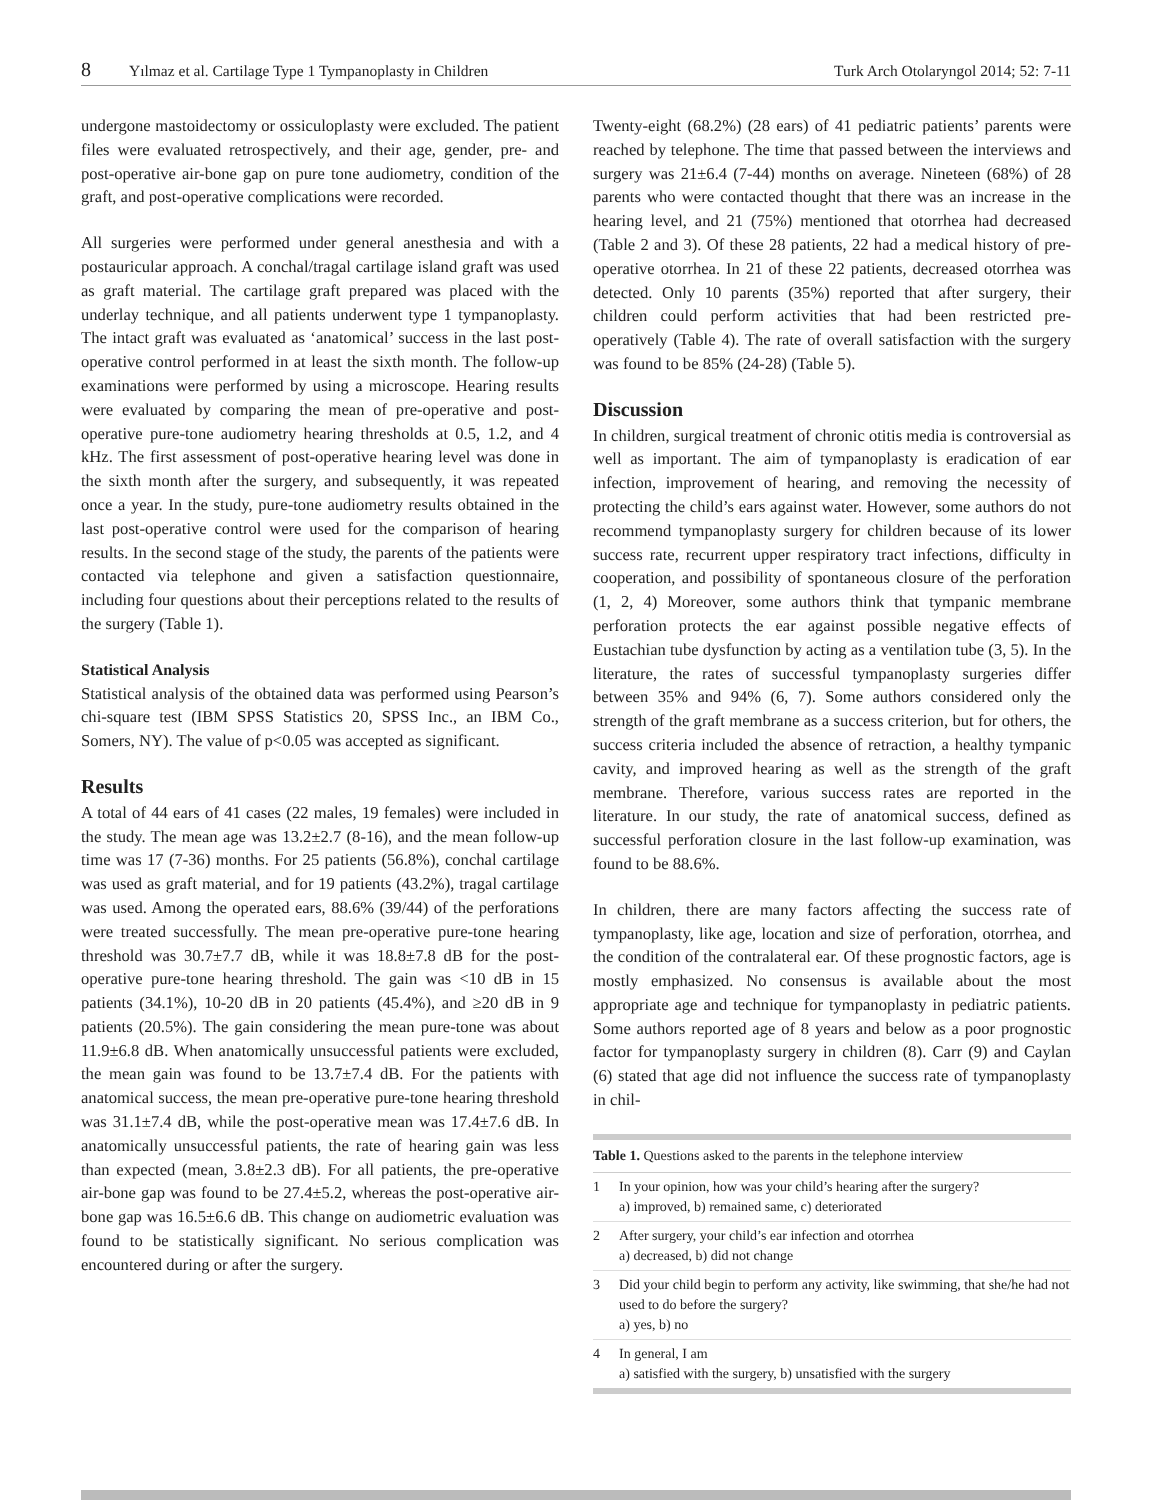8 Yılmaz et al. Cartilage Type 1 Tympanoplasty in Children Turk Arch Otolaryngol 2014; 52: 7-11
undergone mastoidectomy or ossiculoplasty were excluded. The patient files were evaluated retrospectively, and their age, gender, pre- and post-operative air-bone gap on pure tone audiometry, condition of the graft, and post-operative complications were recorded.
All surgeries were performed under general anesthesia and with a postauricular approach. A conchal/tragal cartilage island graft was used as graft material. The cartilage graft prepared was placed with the underlay technique, and all patients underwent type 1 tympanoplasty. The intact graft was evaluated as ‘anatomical’ success in the last post-operative control performed in at least the sixth month. The follow-up examinations were performed by using a microscope. Hearing results were evaluated by comparing the mean of pre-operative and post-operative pure-tone audiometry hearing thresholds at 0.5, 1.2, and 4 kHz. The first assessment of post-operative hearing level was done in the sixth month after the surgery, and subsequently, it was repeated once a year. In the study, pure-tone audiometry results obtained in the last post-operative control were used for the comparison of hearing results. In the second stage of the study, the parents of the patients were contacted via telephone and given a satisfaction questionnaire, including four questions about their perceptions related to the results of the surgery (Table 1).
Statistical Analysis
Statistical analysis of the obtained data was performed using Pearson’s chi-square test (IBM SPSS Statistics 20, SPSS Inc., an IBM Co., Somers, NY). The value of p<0.05 was accepted as significant.
Results
A total of 44 ears of 41 cases (22 males, 19 females) were included in the study. The mean age was 13.2±2.7 (8-16), and the mean follow-up time was 17 (7-36) months. For 25 patients (56.8%), conchal cartilage was used as graft material, and for 19 patients (43.2%), tragal cartilage was used. Among the operated ears, 88.6% (39/44) of the perforations were treated successfully. The mean pre-operative pure-tone hearing threshold was 30.7±7.7 dB, while it was 18.8±7.8 dB for the post-operative pure-tone hearing threshold. The gain was <10 dB in 15 patients (34.1%), 10-20 dB in 20 patients (45.4%), and ≥20 dB in 9 patients (20.5%). The gain considering the mean pure-tone was about 11.9±6.8 dB. When anatomically unsuccessful patients were excluded, the mean gain was found to be 13.7±7.4 dB. For the patients with anatomical success, the mean pre-operative pure-tone hearing threshold was 31.1±7.4 dB, while the post-operative mean was 17.4±7.6 dB. In anatomically unsuccessful patients, the rate of hearing gain was less than expected (mean, 3.8±2.3 dB). For all patients, the pre-operative air-bone gap was found to be 27.4±5.2, whereas the post-operative air-bone gap was 16.5±6.6 dB. This change on audiometric evaluation was found to be statistically significant. No serious complication was encountered during or after the surgery.
Twenty-eight (68.2%) (28 ears) of 41 pediatric patients’ parents were reached by telephone. The time that passed between the interviews and surgery was 21±6.4 (7-44) months on average. Nineteen (68%) of 28 parents who were contacted thought that there was an increase in the hearing level, and 21 (75%) mentioned that otorrhea had decreased (Table 2 and 3). Of these 28 patients, 22 had a medical history of pre-operative otorrhea. In 21 of these 22 patients, decreased otorrhea was detected. Only 10 parents (35%) reported that after surgery, their children could perform activities that had been restricted pre-operatively (Table 4). The rate of overall satisfaction with the surgery was found to be 85% (24-28) (Table 5).
Discussion
In children, surgical treatment of chronic otitis media is controversial as well as important. The aim of tympanoplasty is eradication of ear infection, improvement of hearing, and removing the necessity of protecting the child’s ears against water. However, some authors do not recommend tympanoplasty surgery for children because of its lower success rate, recurrent upper respiratory tract infections, difficulty in cooperation, and possibility of spontaneous closure of the perforation (1, 2, 4) Moreover, some authors think that tympanic membrane perforation protects the ear against possible negative effects of Eustachian tube dysfunction by acting as a ventilation tube (3, 5). In the literature, the rates of successful tympanoplasty surgeries differ between 35% and 94% (6, 7). Some authors considered only the strength of the graft membrane as a success criterion, but for others, the success criteria included the absence of retraction, a healthy tympanic cavity, and improved hearing as well as the strength of the graft membrane. Therefore, various success rates are reported in the literature. In our study, the rate of anatomical success, defined as successful perforation closure in the last follow-up examination, was found to be 88.6%.
In children, there are many factors affecting the success rate of tympanoplasty, like age, location and size of perforation, otorrhea, and the condition of the contralateral ear. Of these prognostic factors, age is mostly emphasized. No consensus is available about the most appropriate age and technique for tympanoplasty in pediatric patients. Some authors reported age of 8 years and below as a poor prognostic factor for tympanoplasty surgery in children (8). Carr (9) and Caylan (6) stated that age did not influence the success rate of tympanoplasty in chil-
| Table 1. Questions asked to the parents in the telephone interview | |
| --- | --- |
| 1 | In your opinion, how was your child’s hearing after the surgery? a) improved, b) remained same, c) deteriorated |
| 2 | After surgery, your child’s ear infection and otorrhea a) decreased, b) did not change |
| 3 | Did your child begin to perform any activity, like swimming, that she/he had not used to do before the surgery? a) yes, b) no |
| 4 | In general, I am a) satisfied with the surgery, b) unsatisfied with the surgery |